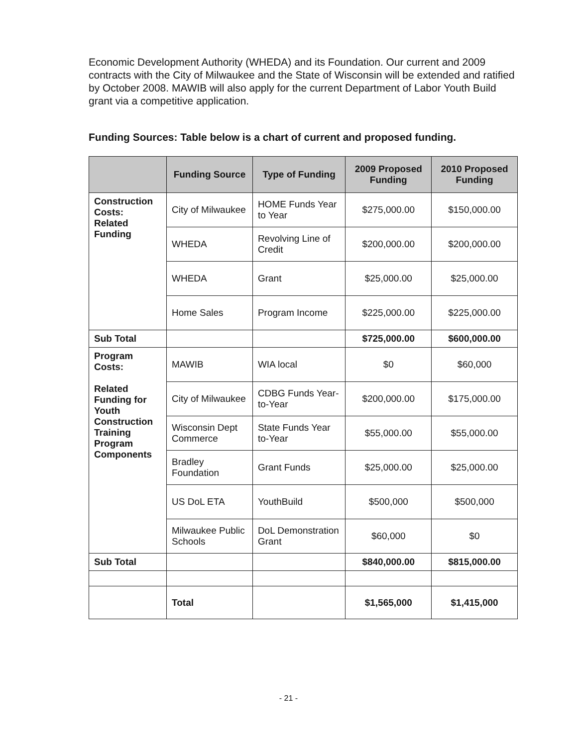Economic Development Authority (WHEDA) and its Foundation. Our current and 2009 contracts with the City of Milwaukee and the State of Wisconsin will be extended and ratified by October 2008. MAWIB will also apply for the current Department of Labor Youth Build grant via a competitive application.
Funding Sources: Table below is a chart of current and proposed funding.
| | Funding Source | Type of Funding | 2009 Proposed Funding | 2010 Proposed Funding |
| --- | --- | --- | --- | --- |
| Construction Costs: Related Funding | City of Milwaukee | HOME Funds Year to Year | $275,000.00 | $150,000.00 |
| | WHEDA | Revolving Line of Credit | $200,000.00 | $200,000.00 |
| | WHEDA | Grant | $25,000.00 | $25,000.00 |
| | Home Sales | Program Income | $225,000.00 | $225,000.00 |
| Sub Total | | | $725,000.00 | $600,000.00 |
| Program Costs: Related Funding for Youth Construction Training Program Components | MAWIB | WIA local | $0 | $60,000 |
| | City of Milwaukee | CDBG Funds Year-to-Year | $200,000.00 | $175,000.00 |
| | Wisconsin Dept Commerce | State Funds Year to-Year | $55,000.00 | $55,000.00 |
| | Bradley Foundation | Grant Funds | $25,000.00 | $25,000.00 |
| | US DoL ETA | YouthBuild | $500,000 | $500,000 |
| | Milwaukee Public Schools | DoL Demonstration Grant | $60,000 | $0 |
| Sub Total | | | $840,000.00 | $815,000.00 |
| | Total | | $1,565,000 | $1,415,000 |
- 21 -